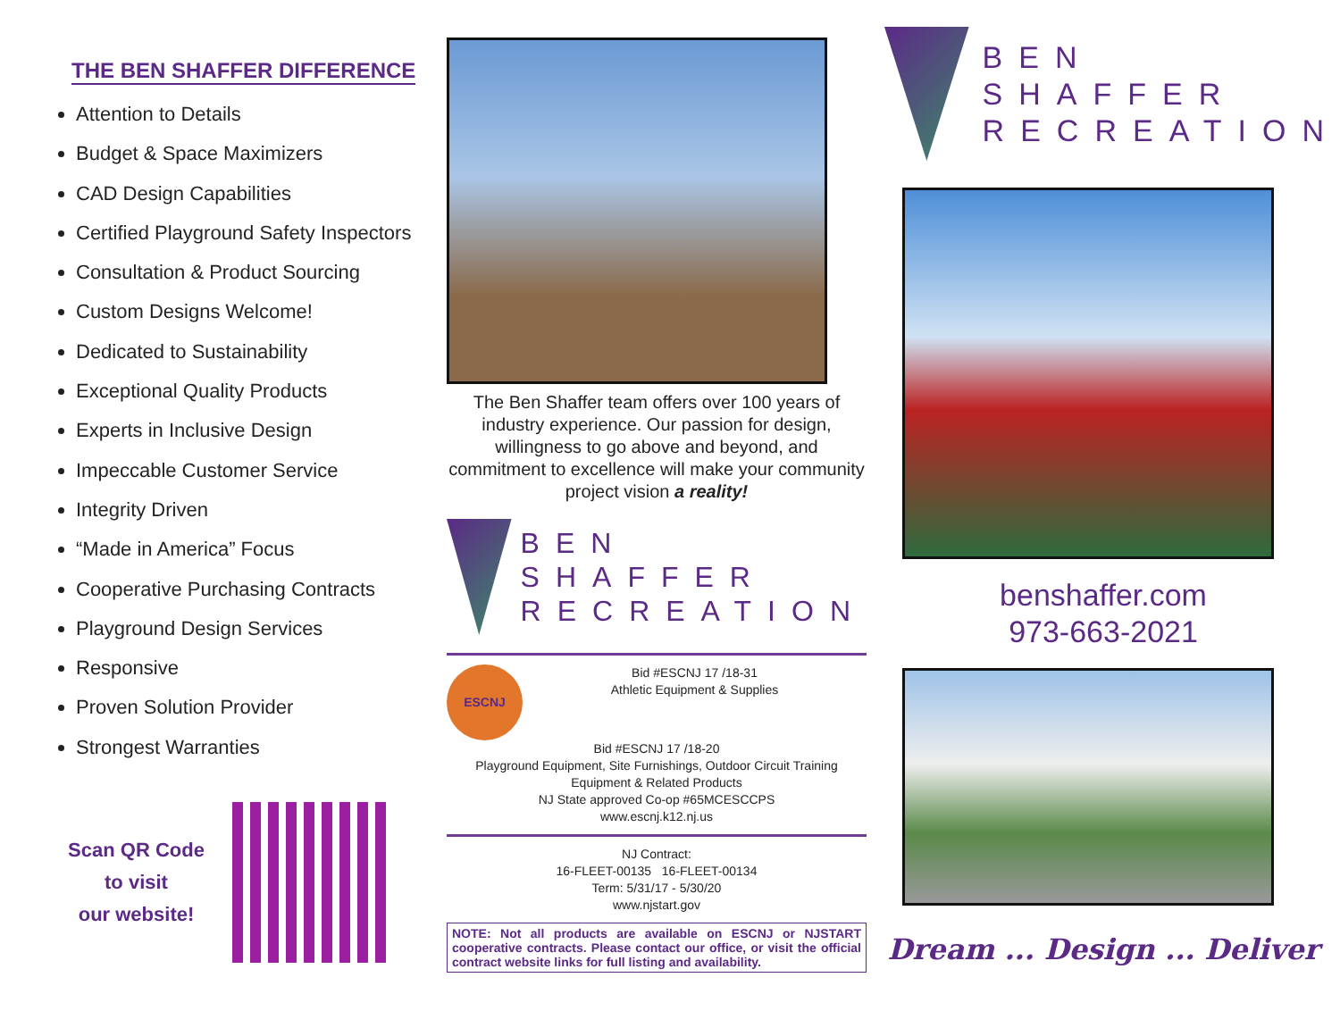THE BEN SHAFFER DIFFERENCE
Attention to Details
Budget & Space Maximizers
CAD Design Capabilities
Certified Playground Safety Inspectors
Consultation & Product Sourcing
Custom Designs Welcome!
Dedicated to Sustainability
Exceptional Quality Products
Experts in Inclusive Design
Impeccable Customer Service
Integrity Driven
“Made in America” Focus
Cooperative Purchasing Contracts
Playground Design Services
Responsive
Proven Solution Provider
Strongest Warranties
Scan QR Code
to visit
our website!
The Ben Shaffer team offers over 100 years of industry experience. Our passion for design, willingness to go above and beyond, and commitment to excellence will make your community project vision a reality!
BEN
SHAFFER
RECREATION
ESCNJ
Bid #ESCNJ 17 /18-31
Athletic Equipment & Supplies
Bid #ESCNJ 17 /18-20
Playground Equipment, Site Furnishings, Outdoor Circuit Training Equipment & Related Products
NJ State approved Co-op #65MCESCCPS
www.escnj.k12.nj.us
NJ Contract:
16-FLEET-00135 16-FLEET-00134
Term: 5/31/17 - 5/30/20
www.njstart.gov
NOTE: Not all products are available on ESCNJ or NJSTART cooperative contracts. Please contact our office, or visit the official contract website links for full listing and availability.
BEN
SHAFFER
RECREATION
benshaffer.com
973-663-2021
Dream ... Design ... Deliver